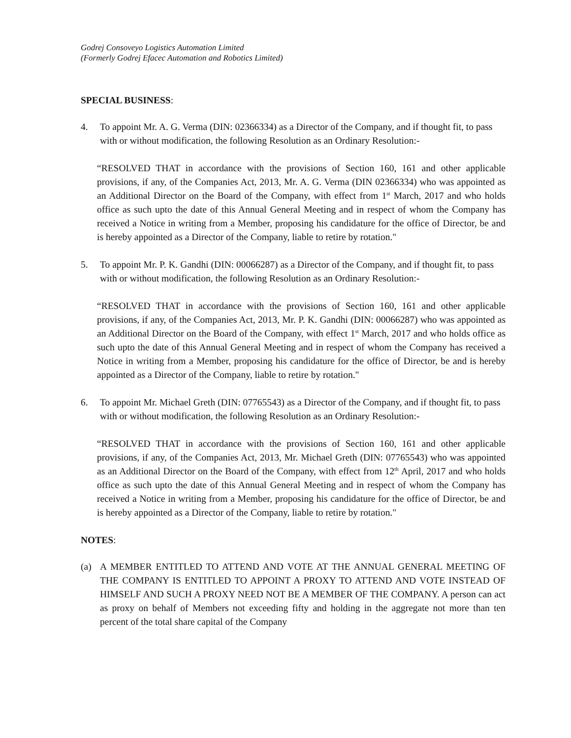Godrej Consoveyo Logistics Automation Limited
(Formerly Godrej Efacec Automation and Robotics Limited)
SPECIAL BUSINESS:
4. To appoint Mr. A. G. Verma (DIN: 02366334) as a Director of the Company, and if thought fit, to pass with or without modification, the following Resolution as an Ordinary Resolution:-
“RESOLVED THAT in accordance with the provisions of Section 160, 161 and other applicable provisions, if any, of the Companies Act, 2013, Mr. A. G. Verma (DIN 02366334) who was appointed as an Additional Director on the Board of the Company, with effect from 1<sup>st</sup> March, 2017 and who holds office as such upto the date of this Annual General Meeting and in respect of whom the Company has received a Notice in writing from a Member, proposing his candidature for the office of Director, be and is hereby appointed as a Director of the Company, liable to retire by rotation."
5. To appoint Mr. P. K. Gandhi (DIN: 00066287) as a Director of the Company, and if thought fit, to pass with or without modification, the following Resolution as an Ordinary Resolution:-
“RESOLVED THAT in accordance with the provisions of Section 160, 161 and other applicable provisions, if any, of the Companies Act, 2013, Mr. P. K. Gandhi (DIN: 00066287) who was appointed as an Additional Director on the Board of the Company, with effect 1<sup>st</sup> March, 2017 and who holds office as such upto the date of this Annual General Meeting and in respect of whom the Company has received a Notice in writing from a Member, proposing his candidature for the office of Director, be and is hereby appointed as a Director of the Company, liable to retire by rotation."
6. To appoint Mr. Michael Greth (DIN: 07765543) as a Director of the Company, and if thought fit, to pass with or without modification, the following Resolution as an Ordinary Resolution:-
“RESOLVED THAT in accordance with the provisions of Section 160, 161 and other applicable provisions, if any, of the Companies Act, 2013, Mr. Michael Greth (DIN: 07765543) who was appointed as an Additional Director on the Board of the Company, with effect from 12<sup>th</sup> April, 2017 and who holds office as such upto the date of this Annual General Meeting and in respect of whom the Company has received a Notice in writing from a Member, proposing his candidature for the office of Director, be and is hereby appointed as a Director of the Company, liable to retire by rotation."
NOTES:
(a) A MEMBER ENTITLED TO ATTEND AND VOTE AT THE ANNUAL GENERAL MEETING OF THE COMPANY IS ENTITLED TO APPOINT A PROXY TO ATTEND AND VOTE INSTEAD OF HIMSELF AND SUCH A PROXY NEED NOT BE A MEMBER OF THE COMPANY. A person can act as proxy on behalf of Members not exceeding fifty and holding in the aggregate not more than ten percent of the total share capital of the Company